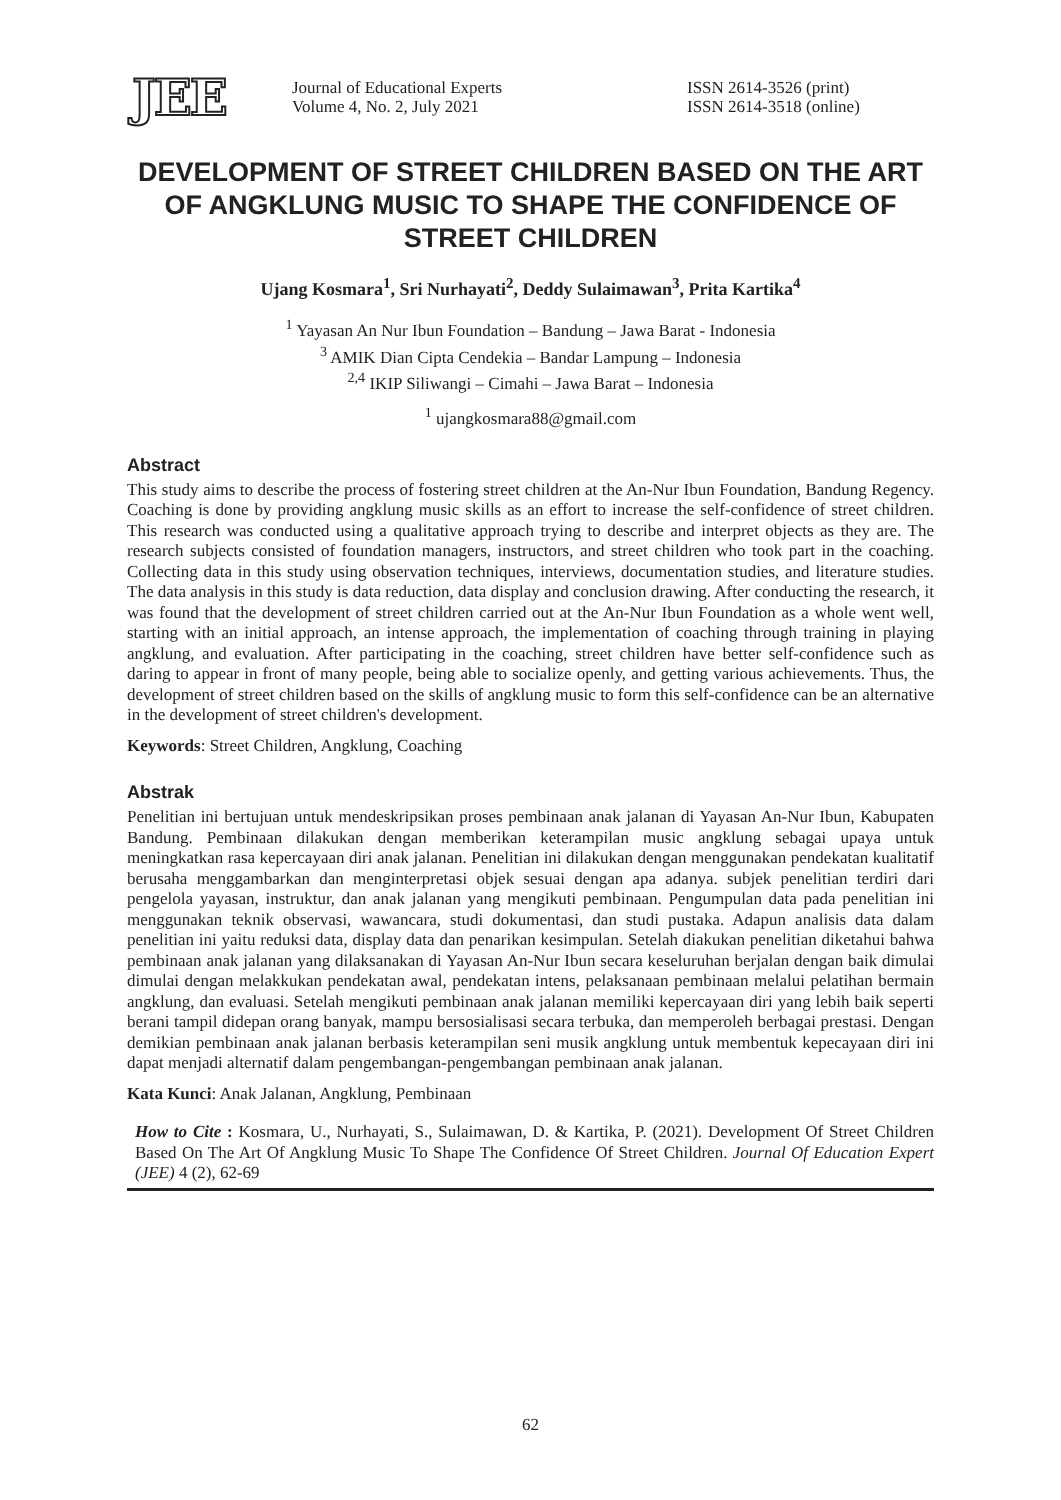JEE
Journal of Educational Experts
Volume 4, No. 2, July 2021
ISSN 2614-3526 (print)
ISSN 2614-3518 (online)
DEVELOPMENT OF STREET CHILDREN BASED ON THE ART OF ANGKLUNG MUSIC TO SHAPE THE CONFIDENCE OF STREET CHILDREN
Ujang Kosmara<sup>1</sup>, Sri Nurhayati<sup>2</sup>, Deddy Sulaimawan<sup>3</sup>, Prita Kartika<sup>4</sup>
<sup>1</sup> Yayasan An Nur Ibun Foundation – Bandung – Jawa Barat - Indonesia
<sup>3</sup> AMIK Dian Cipta Cendekia – Bandar Lampung – Indonesia
<sup>2,4</sup> IKIP Siliwangi – Cimahi – Jawa Barat – Indonesia
<sup>1</sup> ujangkosmara88@gmail.com
Abstract
This study aims to describe the process of fostering street children at the An-Nur Ibun Foundation, Bandung Regency. Coaching is done by providing angklung music skills as an effort to increase the self-confidence of street children. This research was conducted using a qualitative approach trying to describe and interpret objects as they are. The research subjects consisted of foundation managers, instructors, and street children who took part in the coaching. Collecting data in this study using observation techniques, interviews, documentation studies, and literature studies. The data analysis in this study is data reduction, data display and conclusion drawing. After conducting the research, it was found that the development of street children carried out at the An-Nur Ibun Foundation as a whole went well, starting with an initial approach, an intense approach, the implementation of coaching through training in playing angklung, and evaluation. After participating in the coaching, street children have better self-confidence such as daring to appear in front of many people, being able to socialize openly, and getting various achievements. Thus, the development of street children based on the skills of angklung music to form this self-confidence can be an alternative in the development of street children's development.
Keywords: Street Children, Angklung, Coaching
Abstrak
Penelitian ini bertujuan untuk mendeskripsikan proses pembinaan anak jalanan di Yayasan An-Nur Ibun, Kabupaten Bandung. Pembinaan dilakukan dengan memberikan keterampilan music angklung sebagai upaya untuk meningkatkan rasa kepercayaan diri anak jalanan. Penelitian ini dilakukan dengan menggunakan pendekatan kualitatif berusaha menggambarkan dan menginterpretasi objek sesuai dengan apa adanya. subjek penelitian terdiri dari pengelola yayasan, instruktur, dan anak jalanan yang mengikuti pembinaan. Pengumpulan data pada penelitian ini menggunakan teknik observasi, wawancara, studi dokumentasi, dan studi pustaka. Adapun analisis data dalam penelitian ini yaitu reduksi data, display data dan penarikan kesimpulan. Setelah diakukan penelitian diketahui bahwa pembinaan anak jalanan yang dilaksanakan di Yayasan An-Nur Ibun secara keseluruhan berjalan dengan baik dimulai dimulai dengan melakkukan pendekatan awal, pendekatan intens, pelaksanaan pembinaan melalui pelatihan bermain angklung, dan evaluasi. Setelah mengikuti pembinaan anak jalanan memiliki kepercayaan diri yang lebih baik seperti berani tampil didepan orang banyak, mampu bersosialisasi secara terbuka, dan memperoleh berbagai prestasi. Dengan demikian pembinaan anak jalanan berbasis keterampilan seni musik angklung untuk membentuk kepecayaan diri ini dapat menjadi alternatif dalam pengembangan-pengembangan pembinaan anak jalanan.
Kata Kunci: Anak Jalanan, Angklung, Pembinaan
How to Cite : Kosmara, U., Nurhayati, S., Sulaimawan, D. & Kartika, P. (2021). Development Of Street Children Based On The Art Of Angklung Music To Shape The Confidence Of Street Children. Journal Of Education Expert (JEE) 4 (2), 62-69
62